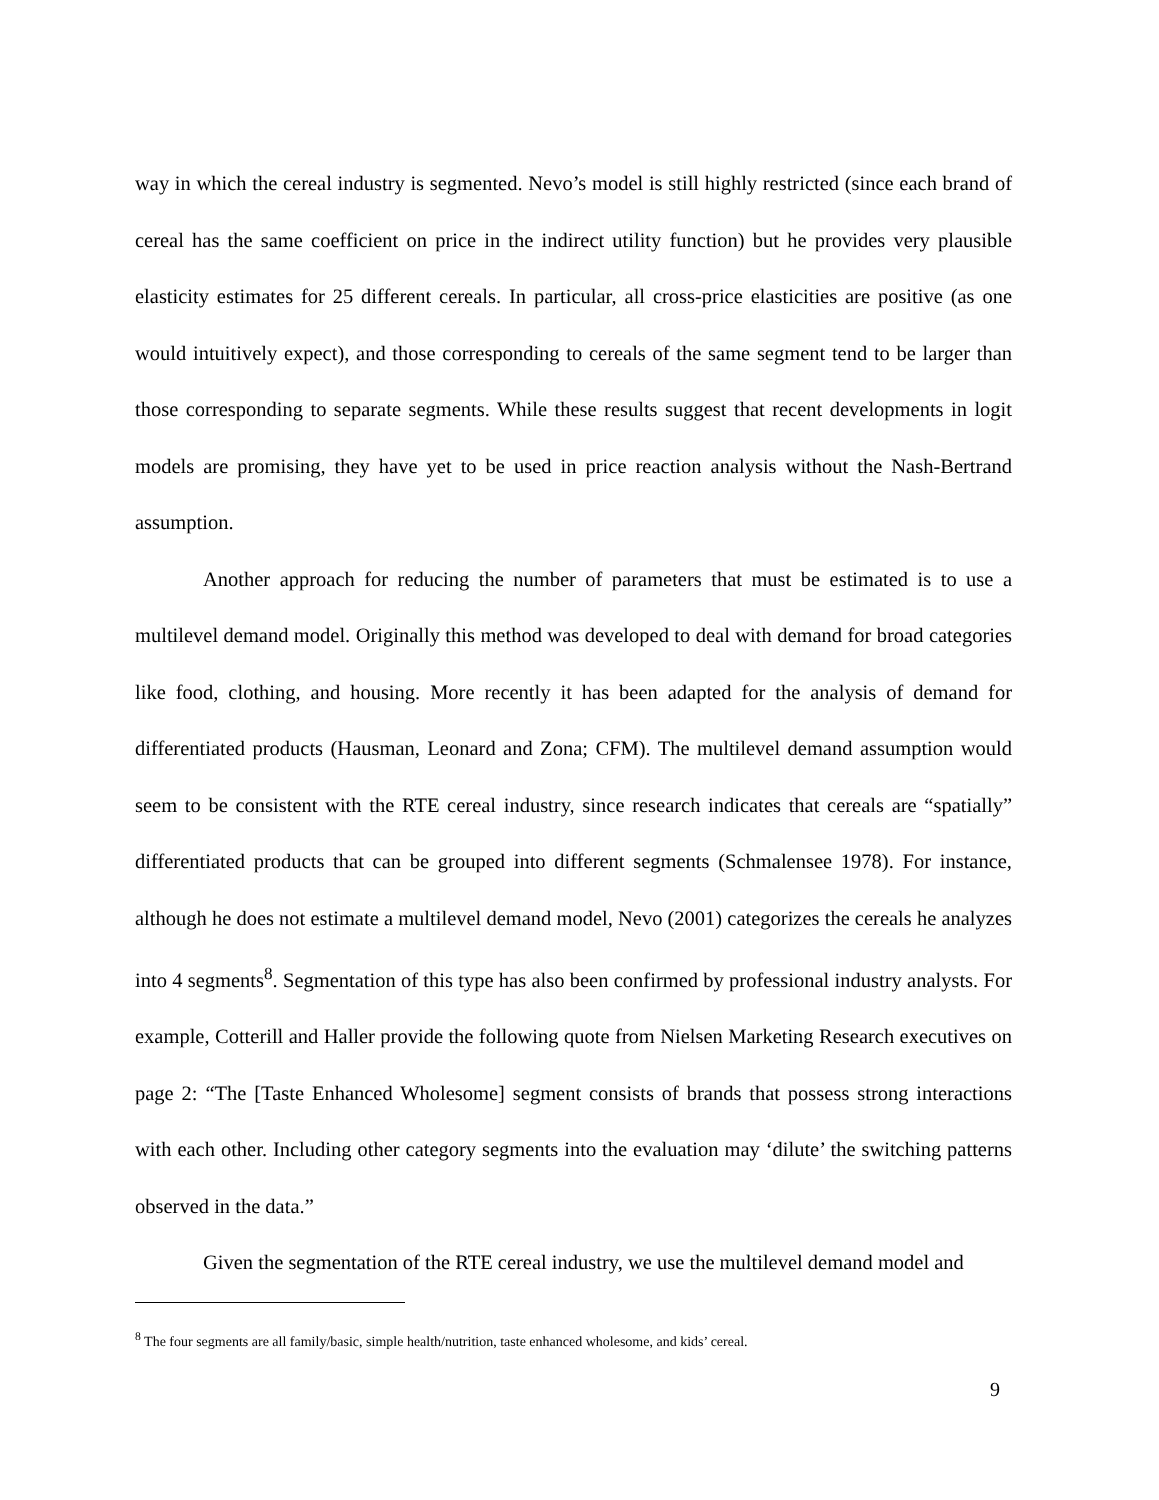way in which the cereal industry is segmented. Nevo’s model is still highly restricted (since each brand of cereal has the same coefficient on price in the indirect utility function) but he provides very plausible elasticity estimates for 25 different cereals. In particular, all cross-price elasticities are positive (as one would intuitively expect), and those corresponding to cereals of the same segment tend to be larger than those corresponding to separate segments. While these results suggest that recent developments in logit models are promising, they have yet to be used in price reaction analysis without the Nash-Bertrand assumption.
Another approach for reducing the number of parameters that must be estimated is to use a multilevel demand model. Originally this method was developed to deal with demand for broad categories like food, clothing, and housing. More recently it has been adapted for the analysis of demand for differentiated products (Hausman, Leonard and Zona; CFM). The multilevel demand assumption would seem to be consistent with the RTE cereal industry, since research indicates that cereals are “spatially” differentiated products that can be grouped into different segments (Schmalensee 1978). For instance, although he does not estimate a multilevel demand model, Nevo (2001) categorizes the cereals he analyzes into 4 segments<sup>8</sup>. Segmentation of this type has also been confirmed by professional industry analysts. For example, Cotterill and Haller provide the following quote from Nielsen Marketing Research executives on page 2: “The [Taste Enhanced Wholesome] segment consists of brands that possess strong interactions with each other. Including other category segments into the evaluation may ‘dilute’ the switching patterns observed in the data.”
Given the segmentation of the RTE cereal industry, we use the multilevel demand model and
<sup>8</sup> The four segments are all family/basic, simple health/nutrition, taste enhanced wholesome, and kids’ cereal.
9